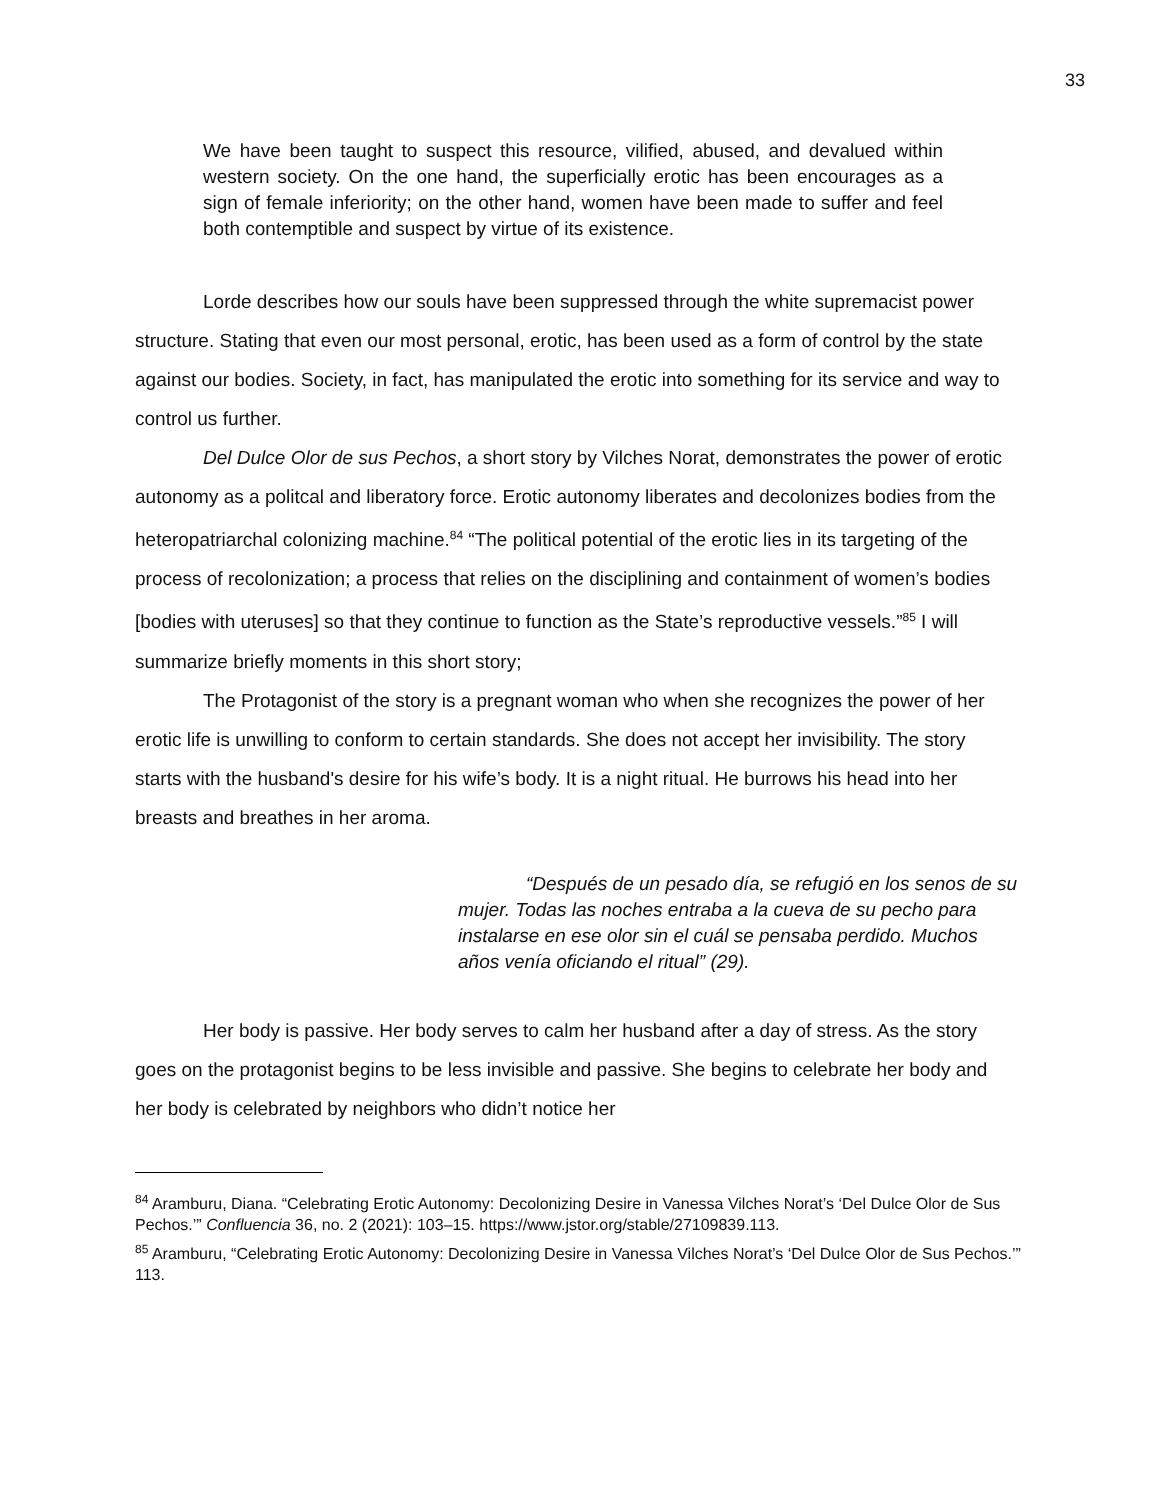33
We have been taught to suspect this resource, vilified, abused, and devalued within western society. On the one hand, the superficially erotic has been encourages as a sign of female inferiority; on the other hand, women have been made to suffer and feel both contemptible and suspect by virtue of its existence.
Lorde describes how our souls have been suppressed through the white supremacist power structure. Stating that even our most personal, erotic, has been used as a form of control by the state against our bodies. Society, in fact, has manipulated the erotic into something for its service and way to control us further.
Del Dulce Olor de sus Pechos, a short story by Vilches Norat, demonstrates the power of erotic autonomy as a politcal and liberatory force. Erotic autonomy liberates and decolonizes bodies from the heteropatriarchal colonizing machine.<sup>84</sup> “The political potential of the erotic lies in its targeting of the process of recolonization; a process that relies on the disciplining and containment of women’s bodies [bodies with uteruses] so that they continue to function as the State’s reproductive vessels.”<sup>85</sup> I will summarize briefly moments in this short story;
The Protagonist of the story is a pregnant woman who when she recognizes the power of her erotic life is unwilling to conform to certain standards. She does not accept her invisibility. The story starts with the husband's desire for his wife’s body. It is a night ritual. He burrows his head into her breasts and breathes in her aroma.
“Después de un pesado día, se refugió en los senos de su mujer. Todas las noches entraba a la cueva de su pecho para instalarse en ese olor sin el cuál se pensaba perdido. Muchos años venía oficiando el ritual” (29).
Her body is passive. Her body serves to calm her husband after a day of stress. As the story goes on the protagonist begins to be less invisible and passive. She begins to celebrate her body and her body is celebrated by neighbors who didn’t notice her
<sup>84</sup> Aramburu, Diana. “Celebrating Erotic Autonomy: Decolonizing Desire in Vanessa Vilches Norat’s ‘Del Dulce Olor de Sus Pechos.’” Confluencia 36, no. 2 (2021): 103–15. https://www.jstor.org/stable/27109839.113.
<sup>85</sup> Aramburu, “Celebrating Erotic Autonomy: Decolonizing Desire in Vanessa Vilches Norat’s ‘Del Dulce Olor de Sus Pechos.’” 113.